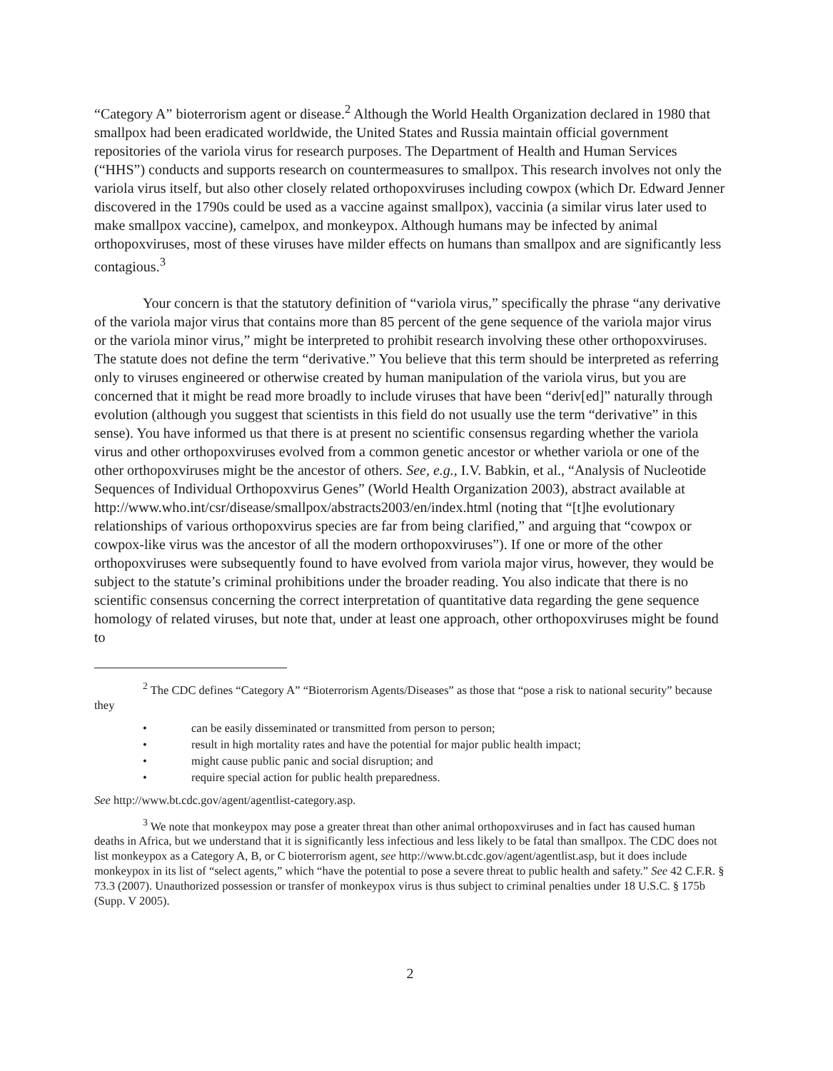“Category A” bioterrorism agent or disease.<sup>2</sup> Although the World Health Organization declared in 1980 that smallpox had been eradicated worldwide, the United States and Russia maintain official government repositories of the variola virus for research purposes. The Department of Health and Human Services (“HHS”) conducts and supports research on countermeasures to smallpox. This research involves not only the variola virus itself, but also other closely related orthopoxviruses including cowpox (which Dr. Edward Jenner discovered in the 1790s could be used as a vaccine against smallpox), vaccinia (a similar virus later used to make smallpox vaccine), camelpox, and monkeypox. Although humans may be infected by animal orthopoxviruses, most of these viruses have milder effects on humans than smallpox and are significantly less contagious.<sup>3</sup>
Your concern is that the statutory definition of “variola virus,” specifically the phrase “any derivative of the variola major virus that contains more than 85 percent of the gene sequence of the variola major virus or the variola minor virus,” might be interpreted to prohibit research involving these other orthopoxviruses. The statute does not define the term “derivative.” You believe that this term should be interpreted as referring only to viruses engineered or otherwise created by human manipulation of the variola virus, but you are concerned that it might be read more broadly to include viruses that have been “deriv[ed]” naturally through evolution (although you suggest that scientists in this field do not usually use the term “derivative” in this sense). You have informed us that there is at present no scientific consensus regarding whether the variola virus and other orthopoxviruses evolved from a common genetic ancestor or whether variola or one of the other orthopoxviruses might be the ancestor of others. See, e.g., I.V. Babkin, et al., “Analysis of Nucleotide Sequences of Individual Orthopoxvirus Genes” (World Health Organization 2003), abstract available at http://www.who.int/csr/disease/smallpox/abstracts2003/en/index.html (noting that “[t]he evolutionary relationships of various orthopoxvirus species are far from being clarified,” and arguing that “cowpox or cowpox-like virus was the ancestor of all the modern orthopoxviruses”). If one or more of the other orthopoxviruses were subsequently found to have evolved from variola major virus, however, they would be subject to the statute’s criminal prohibitions under the broader reading. You also indicate that there is no scientific consensus concerning the correct interpretation of quantitative data regarding the gene sequence homology of related viruses, but note that, under at least one approach, other orthopoxviruses might be found to
<sup>2</sup> The CDC defines “Category A” “Bioterrorism Agents/Diseases” as those that “pose a risk to national security” because they
• can be easily disseminated or transmitted from person to person;
• result in high mortality rates and have the potential for major public health impact;
• might cause public panic and social disruption; and
• require special action for public health preparedness.
See http://www.bt.cdc.gov/agent/agentlist-category.asp.
<sup>3</sup> We note that monkeypox may pose a greater threat than other animal orthopoxviruses and in fact has caused human deaths in Africa, but we understand that it is significantly less infectious and less likely to be fatal than smallpox. The CDC does not list monkeypox as a Category A, B, or C bioterrorism agent, see http://www.bt.cdc.gov/agent/agentlist.asp, but it does include monkeypox in its list of “select agents,” which “have the potential to pose a severe threat to public health and safety.” See 42 C.F.R. § 73.3 (2007). Unauthorized possession or transfer of monkeypox virus is thus subject to criminal penalties under 18 U.S.C. § 175b (Supp. V 2005).
2